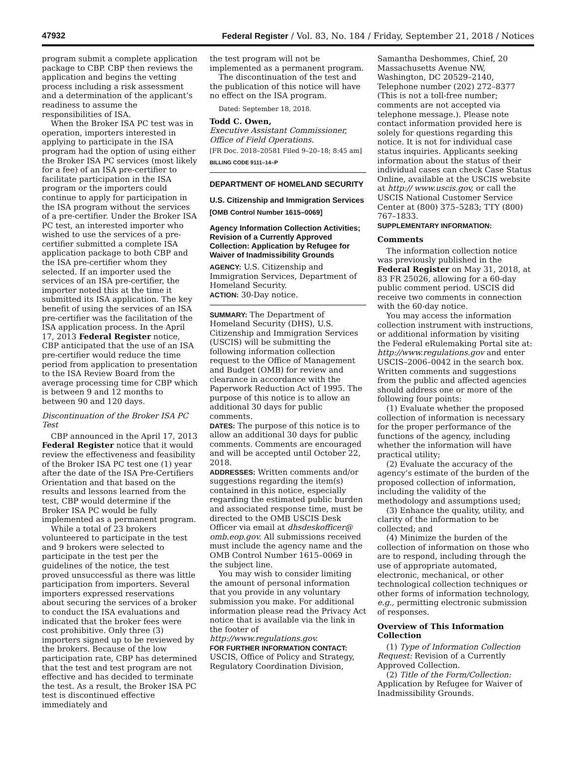47932 Federal Register / Vol. 83, No. 184 / Friday, September 21, 2018 / Notices
program submit a complete application package to CBP. CBP then reviews the application and begins the vetting process including a risk assessment and a determination of the applicant’s readiness to assume the responsibilities of ISA.
When the Broker ISA PC test was in operation, importers interested in applying to participate in the ISA program had the option of using either the Broker ISA PC services (most likely for a fee) of an ISA pre-certifier to facilitate participation in the ISA program or the importers could continue to apply for participation in the ISA program without the services of a pre-certifier. Under the Broker ISA PC test, an interested importer who wished to use the services of a pre-certifier submitted a complete ISA application package to both CBP and the ISA pre-certifier whom they selected. If an importer used the services of an ISA pre-certifier, the importer noted this at the time it submitted its ISA application. The key benefit of using the services of an ISA pre-certifier was the facilitation of the ISA application process. In the April 17, 2013 Federal Register notice, CBP anticipated that the use of an ISA pre-certifier would reduce the time period from application to presentation to the ISA Review Board from the average processing time for CBP which is between 9 and 12 months to between 90 and 120 days.
Discontinuation of the Broker ISA PC Test
CBP announced in the April 17, 2013 Federal Register notice that it would review the effectiveness and feasibility of the Broker ISA PC test one (1) year after the date of the ISA Pre-Certifiers Orientation and that based on the results and lessons learned from the test, CBP would determine if the Broker ISA PC would be fully implemented as a permanent program.
While a total of 23 brokers volunteered to participate in the test and 9 brokers were selected to participate in the test per the guidelines of the notice, the test proved unsuccessful as there was little participation from importers. Several importers expressed reservations about securing the services of a broker to conduct the ISA evaluations and indicated that the broker fees were cost prohibitive. Only three (3) importers signed up to be reviewed by the brokers. Because of the low participation rate, CBP has determined that the test and test program are not effective and has decided to terminate the test. As a result, the Broker ISA PC test is discontinued effective immediately and
the test program will not be implemented as a permanent program.
The discontinuation of the test and the publication of this notice will have no effect on the ISA program.
Dated: September 18, 2018.
Todd C. Owen,
Executive Assistant Commissioner, Office of Field Operations.
[FR Doc. 2018–20581 Filed 9–20–18; 8:45 am]
BILLING CODE 9111–14–P
DEPARTMENT OF HOMELAND SECURITY
U.S. Citizenship and Immigration Services
[OMB Control Number 1615–0069]
Agency Information Collection Activities; Revision of a Currently Approved Collection: Application by Refugee for Waiver of Inadmissibility Grounds
AGENCY: U.S. Citizenship and Immigration Services, Department of Homeland Security.
ACTION: 30-Day notice.
SUMMARY: The Department of Homeland Security (DHS), U.S. Citizenship and Immigration Services (USCIS) will be submitting the following information collection request to the Office of Management and Budget (OMB) for review and clearance in accordance with the Paperwork Reduction Act of 1995. The purpose of this notice is to allow an additional 30 days for public comments.
DATES: The purpose of this notice is to allow an additional 30 days for public comments. Comments are encouraged and will be accepted until October 22, 2018.
ADDRESSES: Written comments and/or suggestions regarding the item(s) contained in this notice, especially regarding the estimated public burden and associated response time, must be directed to the OMB USCIS Desk Officer via email at dhsdeskofficer@ omb.eop.gov. All submissions received must include the agency name and the OMB Control Number 1615–0069 in the subject line.
You may wish to consider limiting the amount of personal information that you provide in any voluntary submission you make. For additional information please read the Privacy Act notice that is available via the link in the footer of http://www.regulations.gov.
FOR FURTHER INFORMATION CONTACT: USCIS, Office of Policy and Strategy, Regulatory Coordination Division,
Samantha Deshommes, Chief, 20 Massachusetts Avenue NW, Washington, DC 20529–2140, Telephone number (202) 272–8377 (This is not a toll-free number; comments are not accepted via telephone message.). Please note contact information provided here is solely for questions regarding this notice. It is not for individual case status inquiries. Applicants seeking information about the status of their individual cases can check Case Status Online, available at the USCIS website at http:// www.uscis.gov, or call the USCIS National Customer Service Center at (800) 375–5283; TTY (800) 767–1833.
SUPPLEMENTARY INFORMATION:
Comments
The information collection notice was previously published in the Federal Register on May 31, 2018, at 83 FR 25026, allowing for a 60-day public comment period. USCIS did receive two comments in connection with the 60-day notice.
You may access the information collection instrument with instructions, or additional information by visiting the Federal eRulemaking Portal site at: http://www.regulations.gov and enter USCIS–2006–0042 in the search box. Written comments and suggestions from the public and affected agencies should address one or more of the following four points:
(1) Evaluate whether the proposed collection of information is necessary for the proper performance of the functions of the agency, including whether the information will have practical utility;
(2) Evaluate the accuracy of the agency’s estimate of the burden of the proposed collection of information, including the validity of the methodology and assumptions used;
(3) Enhance the quality, utility, and clarity of the information to be collected; and
(4) Minimize the burden of the collection of information on those who are to respond, including through the use of appropriate automated, electronic, mechanical, or other technological collection techniques or other forms of information technology, e.g., permitting electronic submission of responses.
Overview of This Information Collection
(1) Type of Information Collection Request: Revision of a Currently Approved Collection.
(2) Title of the Form/Collection: Application by Refugee for Waiver of Inadmissibility Grounds.